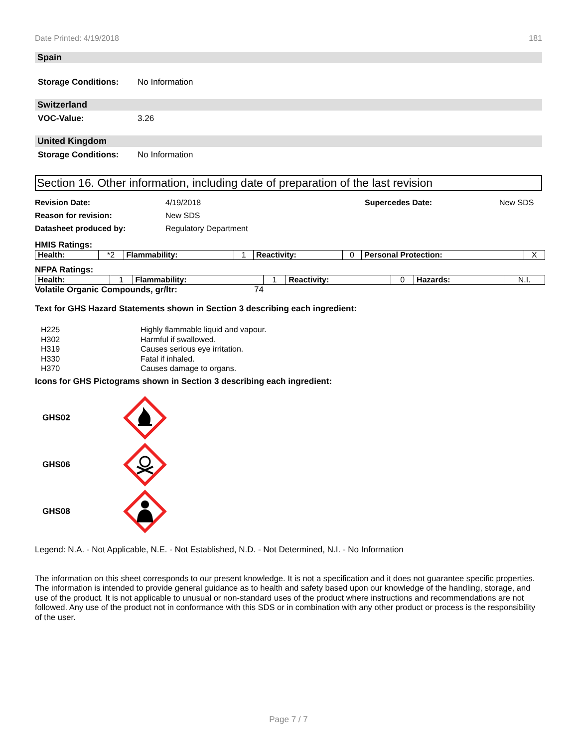Date Printed: 4/19/2018 181
Spain
Storage Conditions: No Information
Switzerland
VOC-Value: 3.26
United Kingdom
Storage Conditions: No Information
Section 16. Other information, including date of preparation of the last revision
Revision Date: 4/19/2018 Supercedes Date: New SDS Reason for revision: New SDS Datasheet produced by: Regulatory Department
HMIS Ratings:
| Health: | *2 | Flammability: | 1 | Reactivity: | 0 | Personal Protection: | X |
NFPA Ratings:
| Health: | 1 | Flammability: | 1 | Reactivity: | 0 | Hazards: | N.I. |
Volatile Organic Compounds, gr/ltr: 74
Text for GHS Hazard Statements shown in Section 3 describing each ingredient:
H225 Highly flammable liquid and vapour. H302 Harmful if swallowed. H319 Causes serious eye irritation. H330 Fatal if inhaled. H370 Causes damage to organs.
Icons for GHS Pictograms shown in Section 3 describing each ingredient:
GHS02
GHS06
GHS08
Legend: N.A. - Not Applicable, N.E. - Not Established, N.D. - Not Determined, N.I. - No Information
The information on this sheet corresponds to our present knowledge. It is not a specification and it does not guarantee specific properties. The information is intended to provide general guidance as to health and safety based upon our knowledge of the handling, storage, and use of the product. It is not applicable to unusual or non-standard uses of the product where instructions and recommendations are not followed. Any use of the product not in conformance with this SDS or in combination with any other product or process is the responsibility of the user.
Page 7 / 7